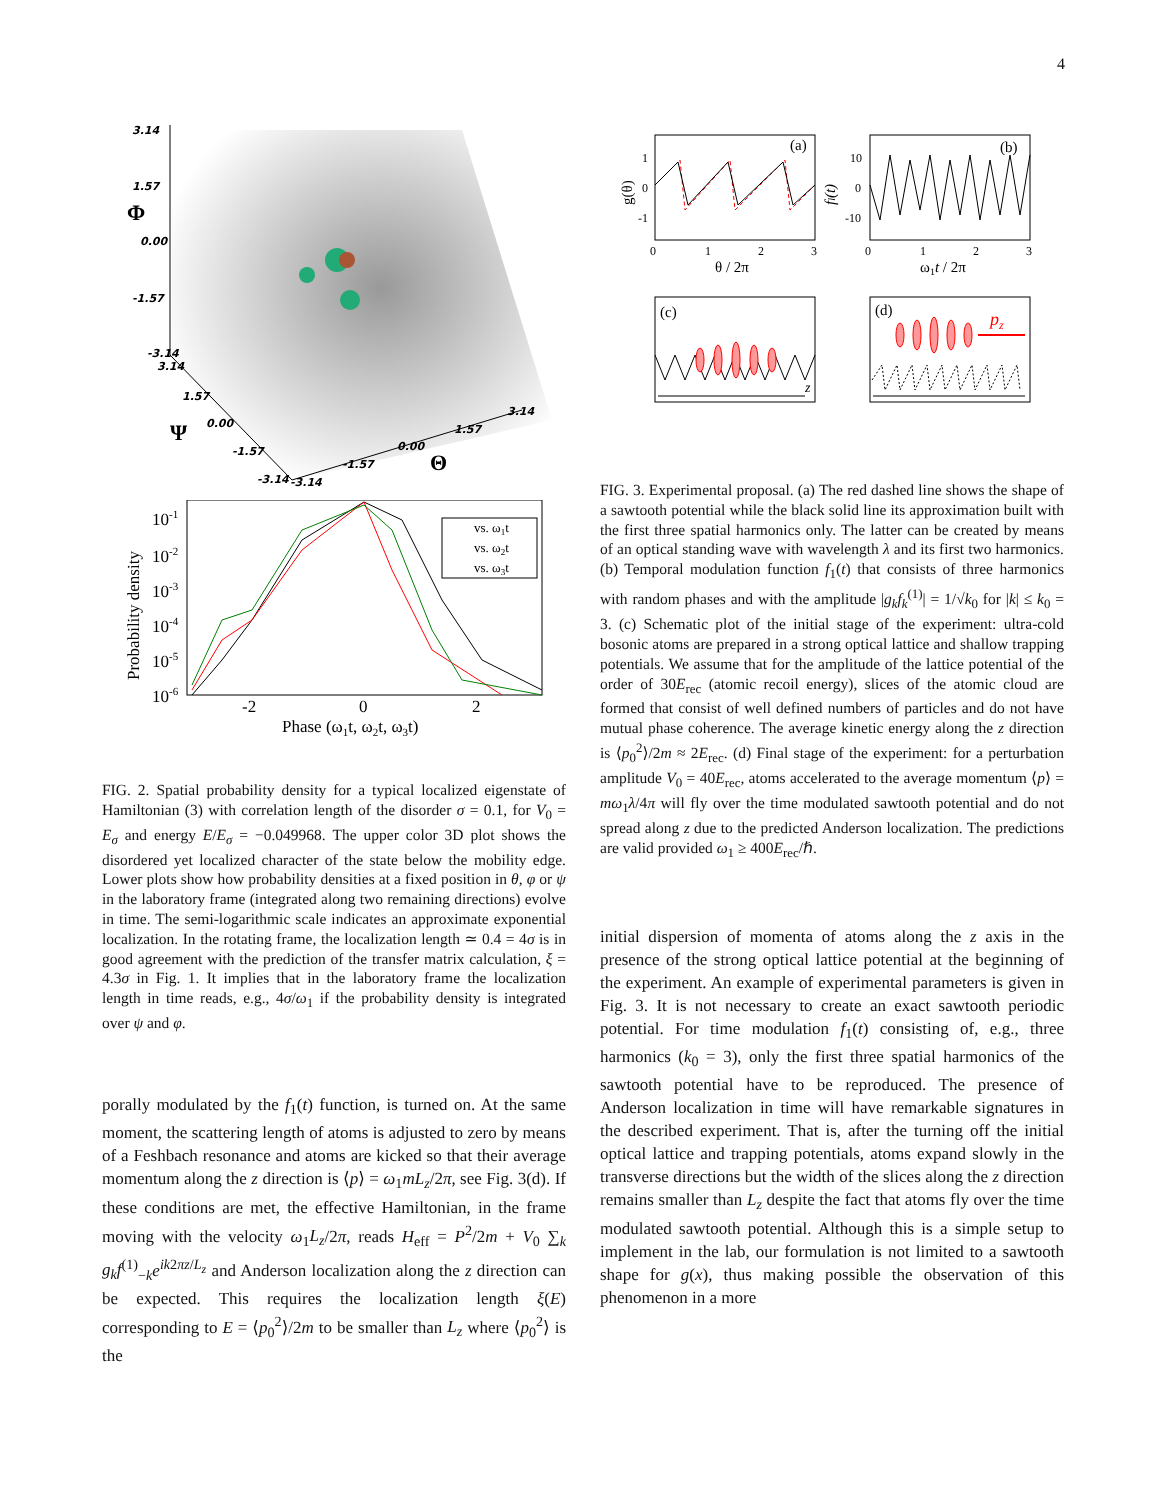4
3.14
1.57
Φ
0.00
-1.57
-3.14
3.14
1.57
Ψ
0.00
-1.57
-3.14
-3.14
-1.57
0.00
Θ
1.57
3.14
Probability density
10-1
10-2
10-3
10-4
10-5
10-6
vs. ω1t
vs. ω2t
vs. ω3t
-2
0
2
Phase (ω1t, ω2t, ω3t)
FIG. 2. Spatial probability density for a typical localized eigenstate of Hamiltonian (3) with correlation length of the disorder σ = 0.1, for V<sub>0</sub> = E<sub>σ</sub> and energy E/E<sub>σ</sub> = −0.049968. The upper color 3D plot shows the disordered yet localized character of the state below the mobility edge. Lower plots show how probability densities at a fixed position in θ, φ or ψ in the laboratory frame (integrated along two remaining directions) evolve in time. The semi-logarithmic scale indicates an approximate exponential localization. In the rotating frame, the localization length ≃ 0.4 = 4σ is in good agreement with the prediction of the transfer matrix calculation, ξ = 4.3σ in Fig. 1. It implies that in the laboratory frame the localization length in time reads, e.g., 4σ/ω<sub>1</sub> if the probability density is integrated over ψ and φ.
porally modulated by the f<sub>1</sub>(t) function, is turned on. At the same moment, the scattering length of atoms is adjusted to zero by means of a Feshbach resonance and atoms are kicked so that their average momentum along the z direction is ⟨p⟩ = ω<sub>1</sub>mL<sub>z</sub>/2π, see Fig. 3(d). If these conditions are met, the effective Hamiltonian, in the frame moving with the velocity ω<sub>1</sub>L<sub>z</sub>/2π, reads H<sub>eff</sub> = P<sup>2</sup>/2m + V<sub>0</sub> ∑<sub>k</sub> g<sub>k</sub>f<sup>(1)</sup><sub>−k</sub>e<sup>ik2πz/L<sub>z</sub></sup> and Anderson localization along the z direction can be expected. This requires the localization length ξ(E) corresponding to E = ⟨p<sub>0</sub><sup>2</sup>⟩/2m to be smaller than L<sub>z</sub> where ⟨p<sub>0</sub><sup>2</sup>⟩ is the
(a)
g(θ)
1
0
-1
0
1
2
3
θ / 2π
(b)
fl(t)
10
0
-10
0
1
2
3
ω1t / 2π
(c)
z
(d)
pz
FIG. 3. Experimental proposal. (a) The red dashed line shows the shape of a sawtooth potential while the black solid line its approximation built with the first three spatial harmonics only. The latter can be created by means of an optical standing wave with wavelength λ and its first two harmonics. (b) Temporal modulation function f<sub>1</sub>(t) that consists of three harmonics with random phases and with the amplitude |g<sub>k</sub>f<sub>k</sub><sup>(1)</sup>| = 1/√k<sub>0</sub> for |k| ≤ k<sub>0</sub> = 3. (c) Schematic plot of the initial stage of the experiment: ultra-cold bosonic atoms are prepared in a strong optical lattice and shallow trapping potentials. We assume that for the amplitude of the lattice potential of the order of 30E<sub>rec</sub> (atomic recoil energy), slices of the atomic cloud are formed that consist of well defined numbers of particles and do not have mutual phase coherence. The average kinetic energy along the z direction is ⟨p<sub>0</sub><sup>2</sup>⟩/2m ≈ 2E<sub>rec</sub>. (d) Final stage of the experiment: for a perturbation amplitude V<sub>0</sub> = 40E<sub>rec</sub>, atoms accelerated to the average momentum ⟨p⟩ = mω<sub>1</sub>λ/4π will fly over the time modulated sawtooth potential and do not spread along z due to the predicted Anderson localization. The predictions are valid provided ω<sub>1</sub> ≥ 400E<sub>rec</sub>/ℏ.
initial dispersion of momenta of atoms along the z axis in the presence of the strong optical lattice potential at the beginning of the experiment. An example of experimental parameters is given in Fig. 3. It is not necessary to create an exact sawtooth periodic potential. For time modulation f<sub>1</sub>(t) consisting of, e.g., three harmonics (k<sub>0</sub> = 3), only the first three spatial harmonics of the sawtooth potential have to be reproduced. The presence of Anderson localization in time will have remarkable signatures in the described experiment. That is, after the turning off the initial optical lattice and trapping potentials, atoms expand slowly in the transverse directions but the width of the slices along the z direction remains smaller than L<sub>z</sub> despite the fact that atoms fly over the time modulated sawtooth potential. Although this is a simple setup to implement in the lab, our formulation is not limited to a sawtooth shape for g(x), thus making possible the observation of this phenomenon in a more